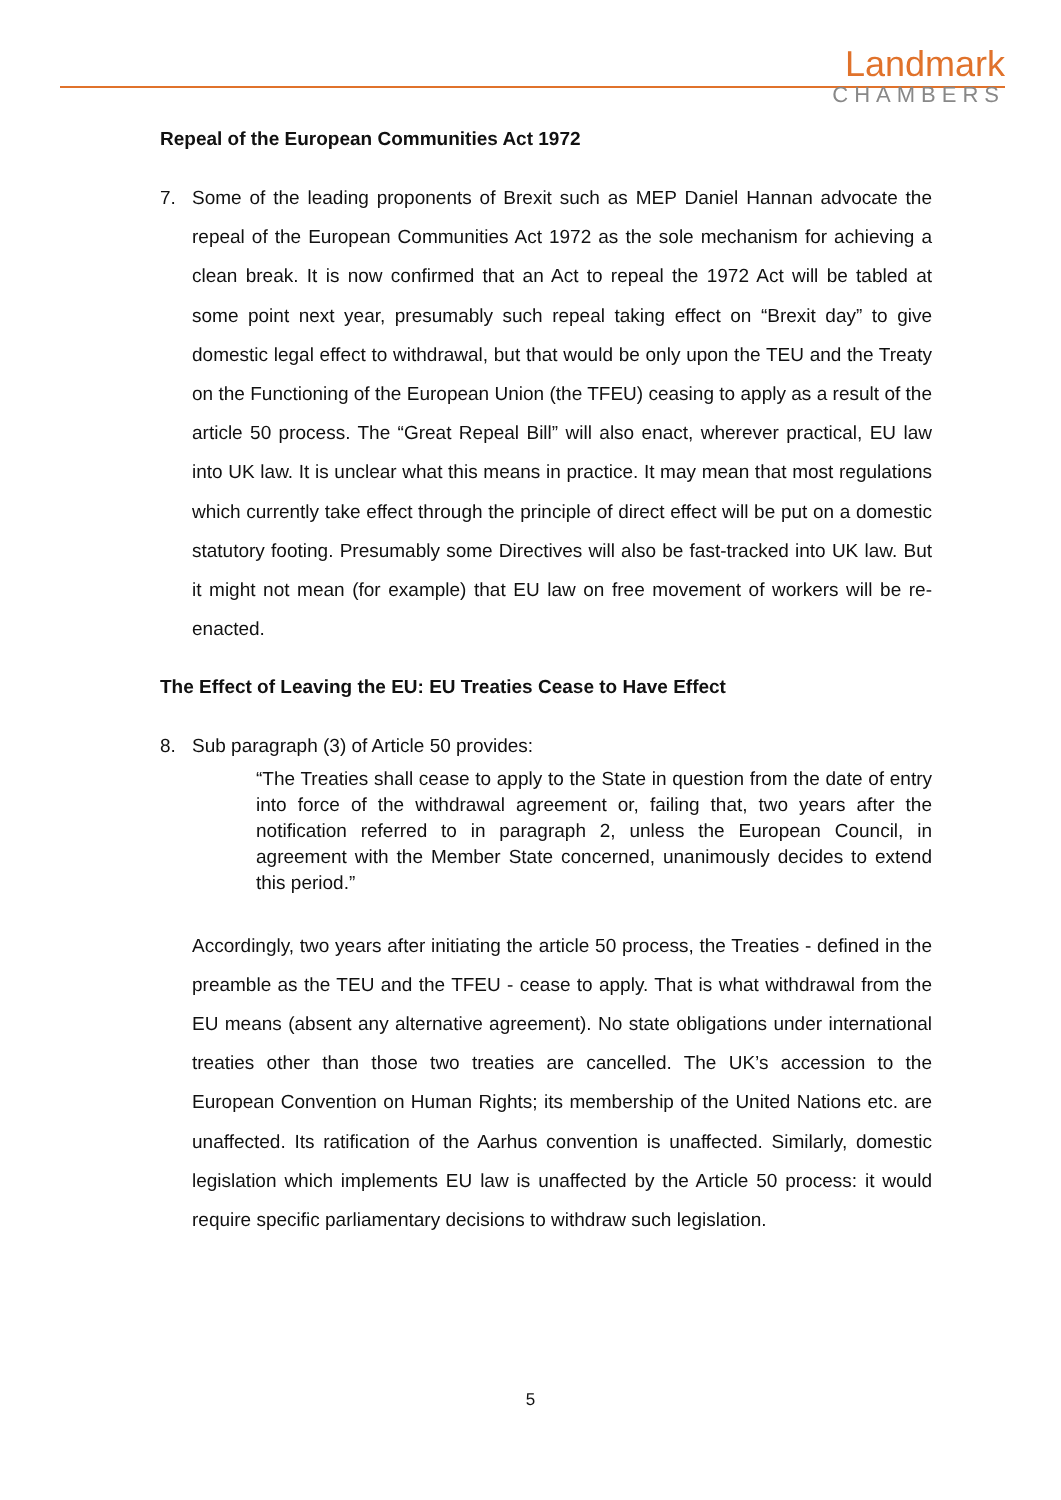Landmark
CHAMBERS
Repeal of the European Communities Act 1972
7. Some of the leading proponents of Brexit such as MEP Daniel Hannan advocate the repeal of the European Communities Act 1972 as the sole mechanism for achieving a clean break. It is now confirmed that an Act to repeal the 1972 Act will be tabled at some point next year, presumably such repeal taking effect on “Brexit day” to give domestic legal effect to withdrawal, but that would be only upon the TEU and the Treaty on the Functioning of the European Union (the TFEU) ceasing to apply as a result of the article 50 process. The “Great Repeal Bill” will also enact, wherever practical, EU law into UK law. It is unclear what this means in practice. It may mean that most regulations which currently take effect through the principle of direct effect will be put on a domestic statutory footing. Presumably some Directives will also be fast-tracked into UK law. But it might not mean (for example) that EU law on free movement of workers will be re-enacted.
The Effect of Leaving the EU: EU Treaties Cease to Have Effect
8. Sub paragraph (3) of Article 50 provides:
“The Treaties shall cease to apply to the State in question from the date of entry into force of the withdrawal agreement or, failing that, two years after the notification referred to in paragraph 2, unless the European Council, in agreement with the Member State concerned, unanimously decides to extend this period.”
Accordingly, two years after initiating the article 50 process, the Treaties - defined in the preamble as the TEU and the TFEU - cease to apply. That is what withdrawal from the EU means (absent any alternative agreement). No state obligations under international treaties other than those two treaties are cancelled. The UK’s accession to the European Convention on Human Rights; its membership of the United Nations etc. are unaffected. Its ratification of the Aarhus convention is unaffected. Similarly, domestic legislation which implements EU law is unaffected by the Article 50 process: it would require specific parliamentary decisions to withdraw such legislation.
5